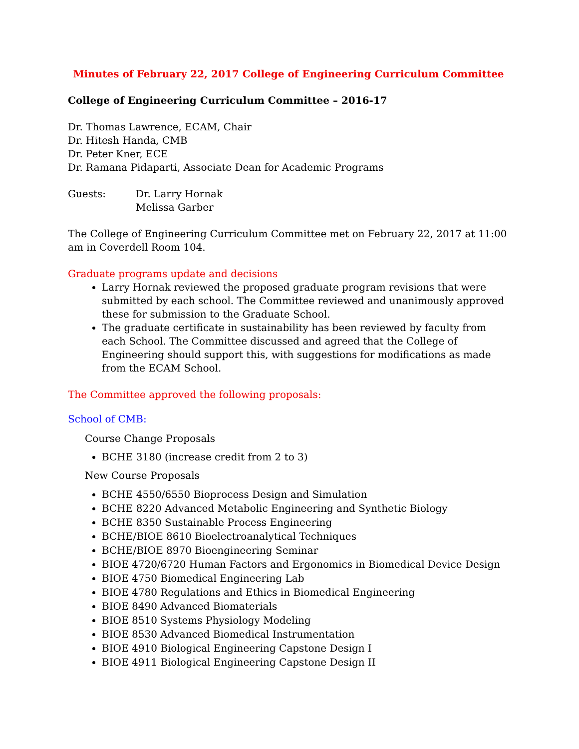Minutes of February 22, 2017 College of Engineering Curriculum Committee
College of Engineering Curriculum Committee – 2016-17
Dr. Thomas Lawrence, ECAM, Chair
Dr. Hitesh Handa, CMB
Dr. Peter Kner, ECE
Dr. Ramana Pidaparti, Associate Dean for Academic Programs
Guests: Dr. Larry Hornak
Melissa Garber
The College of Engineering Curriculum Committee met on February 22, 2017 at 11:00 am in Coverdell Room 104.
Graduate programs update and decisions
Larry Hornak reviewed the proposed graduate program revisions that were submitted by each school. The Committee reviewed and unanimously approved these for submission to the Graduate School.
The graduate certificate in sustainability has been reviewed by faculty from each School. The Committee discussed and agreed that the College of Engineering should support this, with suggestions for modifications as made from the ECAM School.
The Committee approved the following proposals:
School of CMB:
Course Change Proposals
BCHE 3180 (increase credit from 2 to 3)
New Course Proposals
BCHE 4550/6550 Bioprocess Design and Simulation
BCHE 8220 Advanced Metabolic Engineering and Synthetic Biology
BCHE 8350 Sustainable Process Engineering
BCHE/BIOE 8610 Bioelectroanalytical Techniques
BCHE/BIOE 8970 Bioengineering Seminar
BIOE 4720/6720 Human Factors and Ergonomics in Biomedical Device Design
BIOE 4750 Biomedical Engineering Lab
BIOE 4780 Regulations and Ethics in Biomedical Engineering
BIOE 8490 Advanced Biomaterials
BIOE 8510 Systems Physiology Modeling
BIOE 8530 Advanced Biomedical Instrumentation
BIOE 4910 Biological Engineering Capstone Design I
BIOE 4911 Biological Engineering Capstone Design II